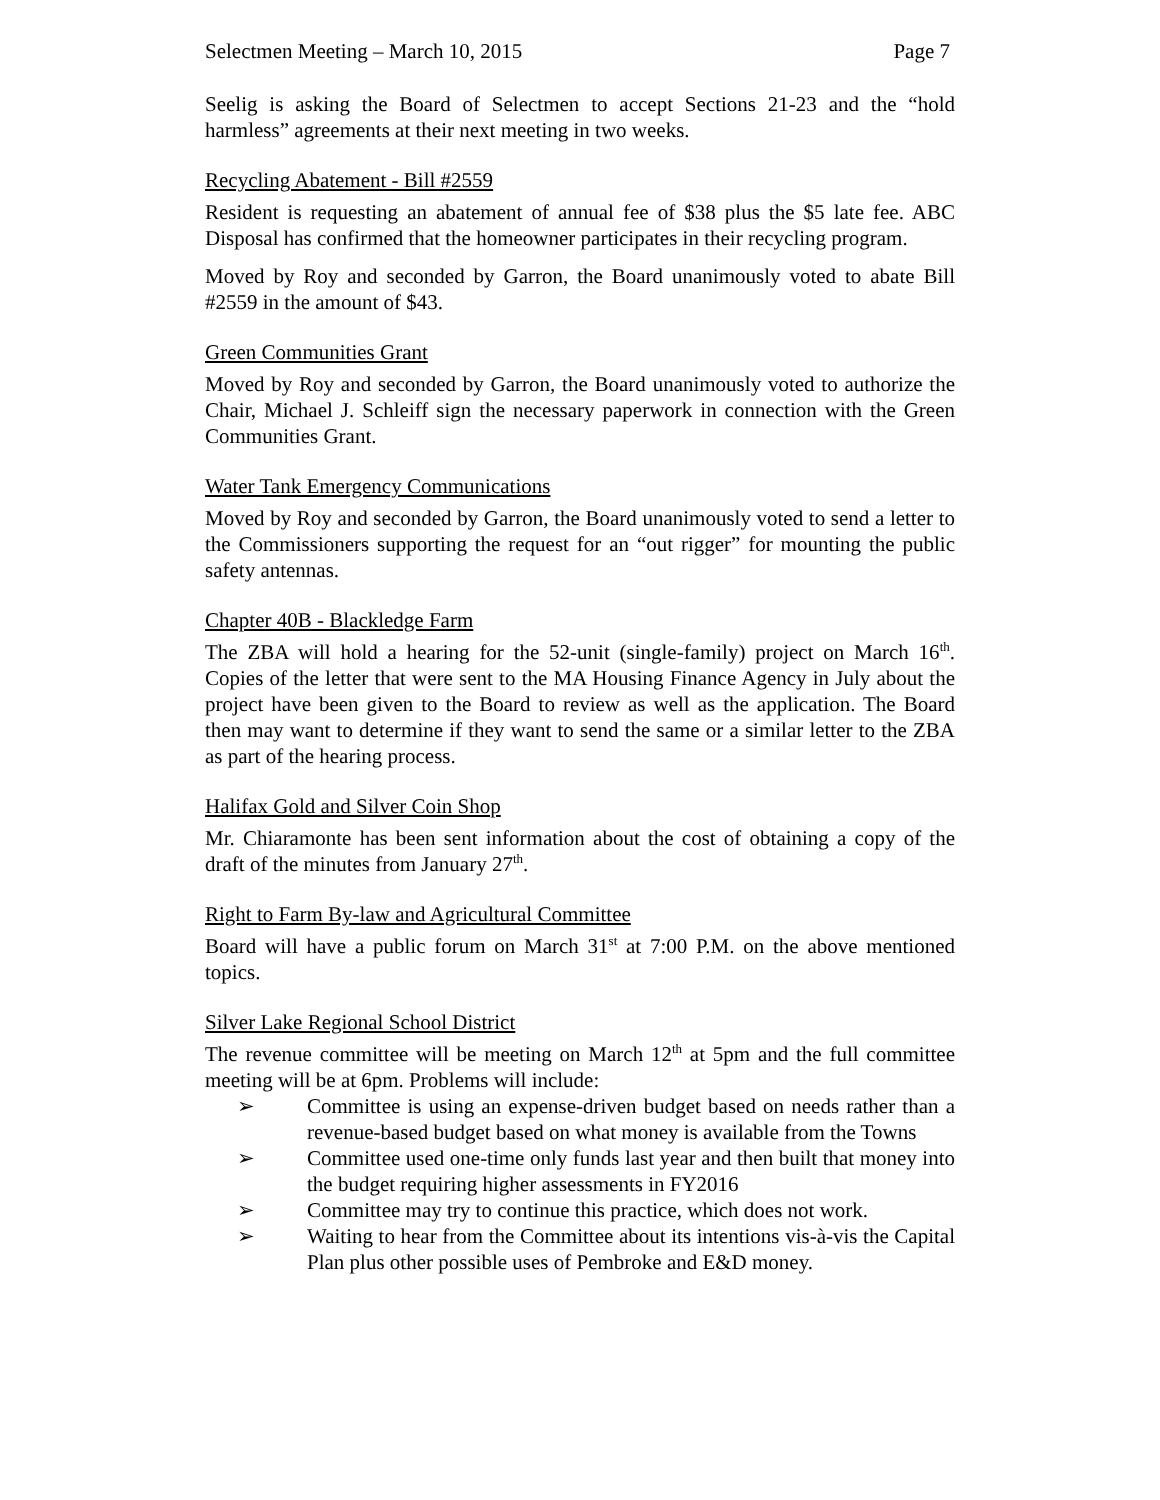Selectmen Meeting – March 10, 2015 Page 7
Seelig is asking the Board of Selectmen to accept Sections 21-23 and the “hold harmless” agreements at their next meeting in two weeks.
Recycling Abatement - Bill #2559
Resident is requesting an abatement of annual fee of $38 plus the $5 late fee. ABC Disposal has confirmed that the homeowner participates in their recycling program.
Moved by Roy and seconded by Garron, the Board unanimously voted to abate Bill #2559 in the amount of $43.
Green Communities Grant
Moved by Roy and seconded by Garron, the Board unanimously voted to authorize the Chair, Michael J. Schleiff sign the necessary paperwork in connection with the Green Communities Grant.
Water Tank Emergency Communications
Moved by Roy and seconded by Garron, the Board unanimously voted to send a letter to the Commissioners supporting the request for an “out rigger” for mounting the public safety antennas.
Chapter 40B - Blackledge Farm
The ZBA will hold a hearing for the 52-unit (single-family) project on March 16<sup>th</sup>. Copies of the letter that were sent to the MA Housing Finance Agency in July about the project have been given to the Board to review as well as the application. The Board then may want to determine if they want to send the same or a similar letter to the ZBA as part of the hearing process.
Halifax Gold and Silver Coin Shop
Mr. Chiaramonte has been sent information about the cost of obtaining a copy of the draft of the minutes from January 27<sup>th</sup>.
Right to Farm By-law and Agricultural Committee
Board will have a public forum on March 31<sup>st</sup> at 7:00 P.M. on the above mentioned topics.
Silver Lake Regional School District
The revenue committee will be meeting on March 12<sup>th</sup> at 5pm and the full committee meeting will be at 6pm. Problems will include:
➢ Committee is using an expense-driven budget based on needs rather than a revenue-based budget based on what money is available from the Towns
➢ Committee used one-time only funds last year and then built that money into the budget requiring higher assessments in FY2016
➢ Committee may try to continue this practice, which does not work.
➢ Waiting to hear from the Committee about its intentions vis-à-vis the Capital Plan plus other possible uses of Pembroke and E&D money.